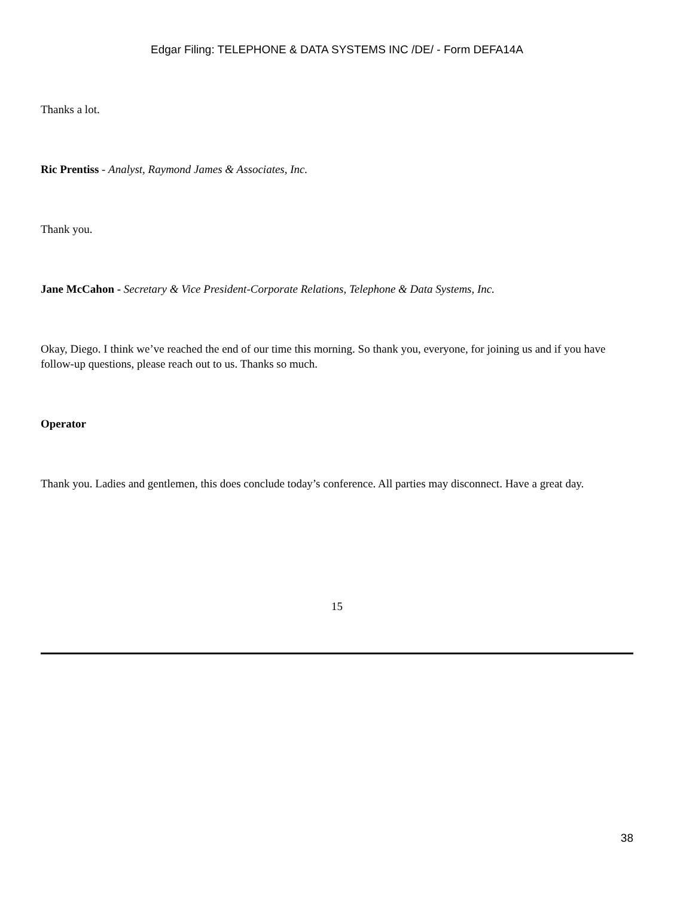Edgar Filing: TELEPHONE & DATA SYSTEMS INC /DE/ - Form DEFA14A
Thanks a lot.
Ric Prentiss - Analyst, Raymond James & Associates, Inc.
Thank you.
Jane McCahon - Secretary & Vice President-Corporate Relations, Telephone & Data Systems, Inc.
Okay, Diego. I think we’ve reached the end of our time this morning. So thank you, everyone, for joining us and if you have follow-up questions, please reach out to us. Thanks so much.
Operator
Thank you. Ladies and gentlemen, this does conclude today’s conference. All parties may disconnect. Have a great day.
15
38